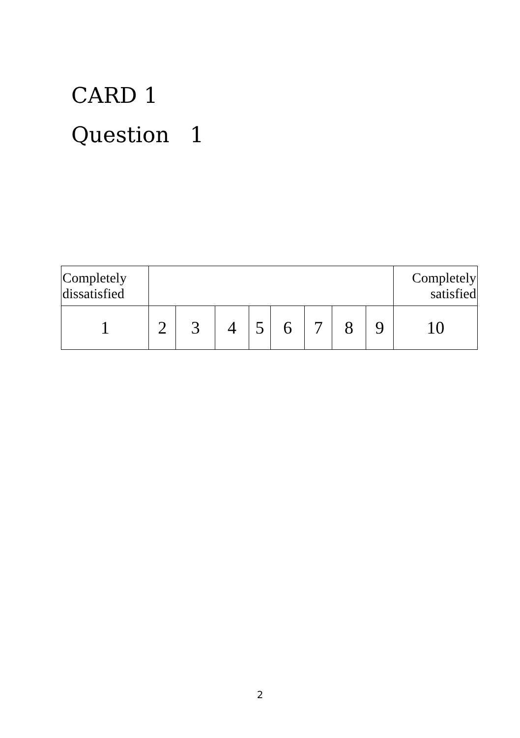CARD 1
Question 1
| Completely dissatisfied | | | | | | | | | Completely satisfied |
| 1 | 2 | 3 | 4 | 5 | 6 | 7 | 8 | 9 | 10 |
2